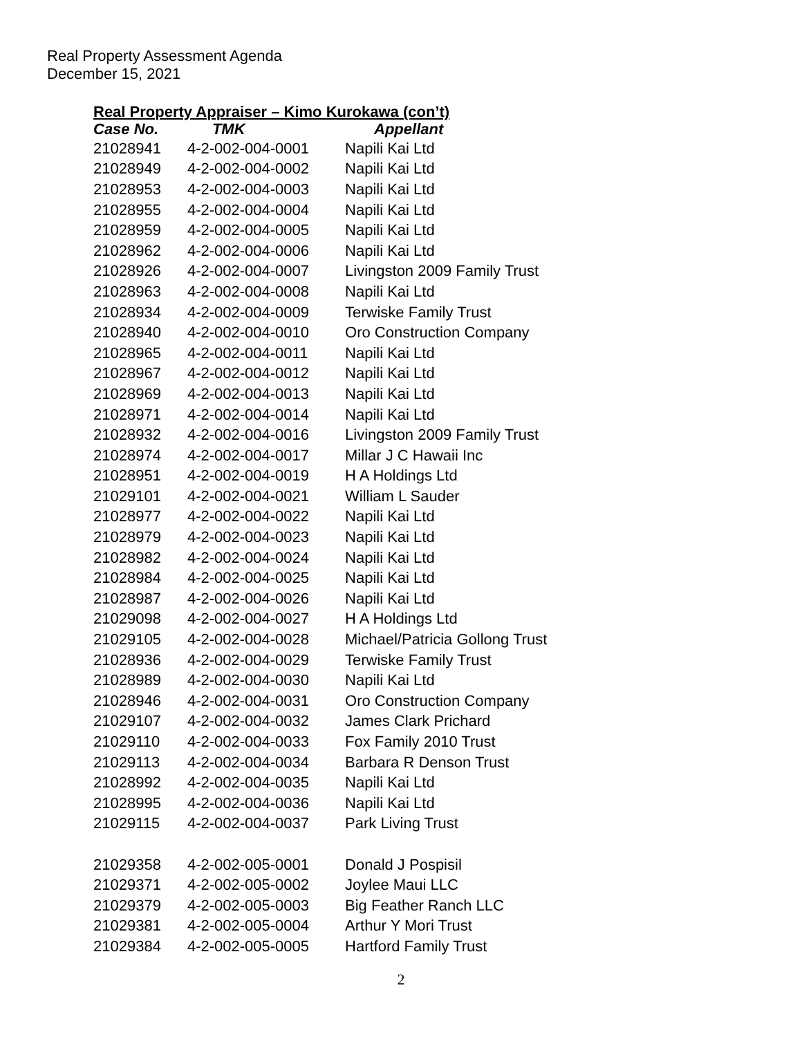Real Property Assessment Agenda
December 15, 2021
Real Property Appraiser – Kimo Kurokawa (con’t)
| Case No. | TMK | Appellant |
| --- | --- | --- |
| 21028941 | 4-2-002-004-0001 | Napili Kai Ltd |
| 21028949 | 4-2-002-004-0002 | Napili Kai Ltd |
| 21028953 | 4-2-002-004-0003 | Napili Kai Ltd |
| 21028955 | 4-2-002-004-0004 | Napili Kai Ltd |
| 21028959 | 4-2-002-004-0005 | Napili Kai Ltd |
| 21028962 | 4-2-002-004-0006 | Napili Kai Ltd |
| 21028926 | 4-2-002-004-0007 | Livingston 2009 Family Trust |
| 21028963 | 4-2-002-004-0008 | Napili Kai Ltd |
| 21028934 | 4-2-002-004-0009 | Terwiske Family Trust |
| 21028940 | 4-2-002-004-0010 | Oro Construction Company |
| 21028965 | 4-2-002-004-0011 | Napili Kai Ltd |
| 21028967 | 4-2-002-004-0012 | Napili Kai Ltd |
| 21028969 | 4-2-002-004-0013 | Napili Kai Ltd |
| 21028971 | 4-2-002-004-0014 | Napili Kai Ltd |
| 21028932 | 4-2-002-004-0016 | Livingston 2009 Family Trust |
| 21028974 | 4-2-002-004-0017 | Millar J C Hawaii Inc |
| 21028951 | 4-2-002-004-0019 | H A Holdings Ltd |
| 21029101 | 4-2-002-004-0021 | William L Sauder |
| 21028977 | 4-2-002-004-0022 | Napili Kai Ltd |
| 21028979 | 4-2-002-004-0023 | Napili Kai Ltd |
| 21028982 | 4-2-002-004-0024 | Napili Kai Ltd |
| 21028984 | 4-2-002-004-0025 | Napili Kai Ltd |
| 21028987 | 4-2-002-004-0026 | Napili Kai Ltd |
| 21029098 | 4-2-002-004-0027 | H A Holdings Ltd |
| 21029105 | 4-2-002-004-0028 | Michael/Patricia Gollong Trust |
| 21028936 | 4-2-002-004-0029 | Terwiske Family Trust |
| 21028989 | 4-2-002-004-0030 | Napili Kai Ltd |
| 21028946 | 4-2-002-004-0031 | Oro Construction Company |
| 21029107 | 4-2-002-004-0032 | James Clark Prichard |
| 21029110 | 4-2-002-004-0033 | Fox Family 2010 Trust |
| 21029113 | 4-2-002-004-0034 | Barbara R Denson Trust |
| 21028992 | 4-2-002-004-0035 | Napili Kai Ltd |
| 21028995 | 4-2-002-004-0036 | Napili Kai Ltd |
| 21029115 | 4-2-002-004-0037 | Park Living Trust |
| 21029358 | 4-2-002-005-0001 | Donald J Pospisil |
| 21029371 | 4-2-002-005-0002 | Joylee Maui LLC |
| 21029379 | 4-2-002-005-0003 | Big Feather Ranch LLC |
| 21029381 | 4-2-002-005-0004 | Arthur Y Mori Trust |
| 21029384 | 4-2-002-005-0005 | Hartford Family Trust |
2